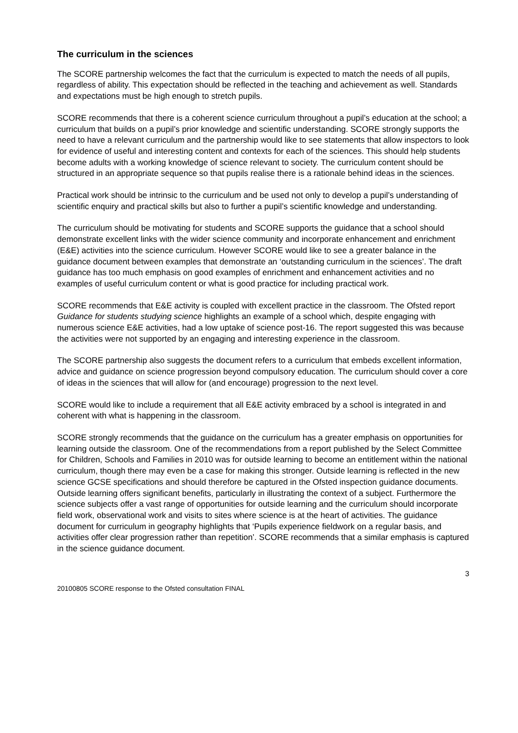The curriculum in the sciences
The SCORE partnership welcomes the fact that the curriculum is expected to match the needs of all pupils, regardless of ability. This expectation should be reflected in the teaching and achievement as well. Standards and expectations must be high enough to stretch pupils.
SCORE recommends that there is a coherent science curriculum throughout a pupil’s education at the school; a curriculum that builds on a pupil’s prior knowledge and scientific understanding. SCORE strongly supports the need to have a relevant curriculum and the partnership would like to see statements that allow inspectors to look for evidence of useful and interesting content and contexts for each of the sciences. This should help students become adults with a working knowledge of science relevant to society. The curriculum content should be structured in an appropriate sequence so that pupils realise there is a rationale behind ideas in the sciences.
Practical work should be intrinsic to the curriculum and be used not only to develop a pupil’s understanding of scientific enquiry and practical skills but also to further a pupil’s scientific knowledge and understanding.
The curriculum should be motivating for students and SCORE supports the guidance that a school should demonstrate excellent links with the wider science community and incorporate enhancement and enrichment (E&E) activities into the science curriculum. However SCORE would like to see a greater balance in the guidance document between examples that demonstrate an ‘outstanding curriculum in the sciences’. The draft guidance has too much emphasis on good examples of enrichment and enhancement activities and no examples of useful curriculum content or what is good practice for including practical work.
SCORE recommends that E&E activity is coupled with excellent practice in the classroom. The Ofsted report Guidance for students studying science highlights an example of a school which, despite engaging with numerous science E&E activities, had a low uptake of science post-16. The report suggested this was because the activities were not supported by an engaging and interesting experience in the classroom.
The SCORE partnership also suggests the document refers to a curriculum that embeds excellent information, advice and guidance on science progression beyond compulsory education. The curriculum should cover a core of ideas in the sciences that will allow for (and encourage) progression to the next level.
SCORE would like to include a requirement that all E&E activity embraced by a school is integrated in and coherent with what is happening in the classroom.
SCORE strongly recommends that the guidance on the curriculum has a greater emphasis on opportunities for learning outside the classroom. One of the recommendations from a report published by the Select Committee for Children, Schools and Families in 2010 was for outside learning to become an entitlement within the national curriculum, though there may even be a case for making this stronger. Outside learning is reflected in the new science GCSE specifications and should therefore be captured in the Ofsted inspection guidance documents. Outside learning offers significant benefits, particularly in illustrating the context of a subject. Furthermore the science subjects offer a vast range of opportunities for outside learning and the curriculum should incorporate field work, observational work and visits to sites where science is at the heart of activities. The guidance document for curriculum in geography highlights that ‘Pupils experience fieldwork on a regular basis, and activities offer clear progression rather than repetition’. SCORE recommends that a similar emphasis is captured in the science guidance document.
3
20100805 SCORE response to the Ofsted consultation FINAL